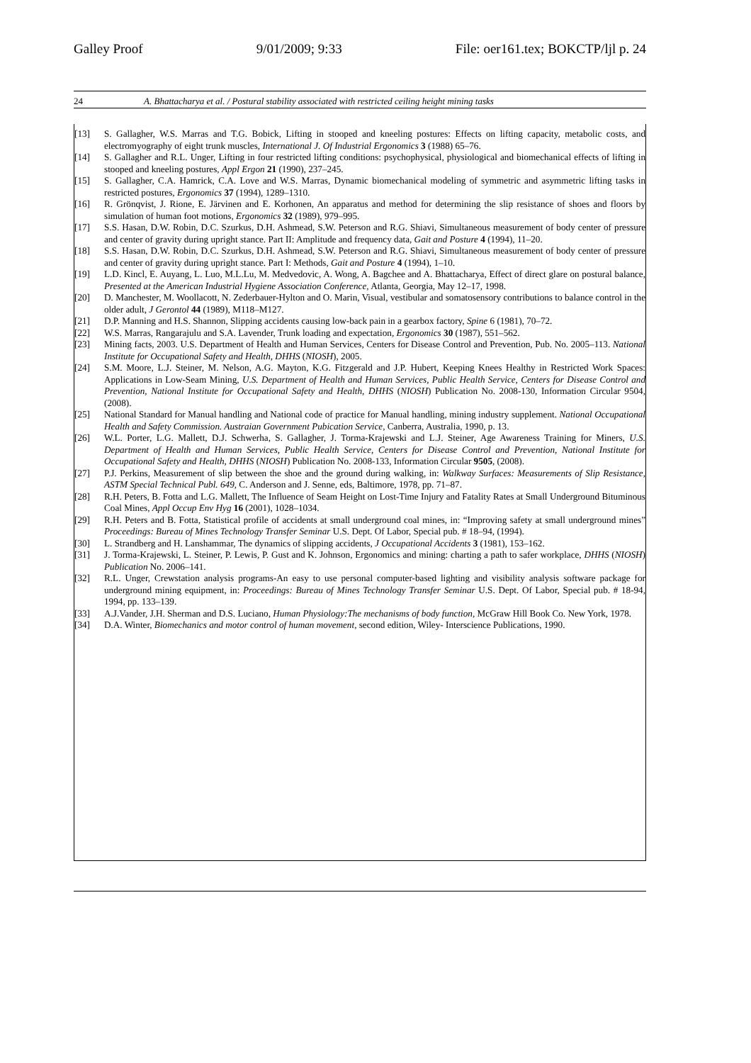Galley Proof 9/01/2009; 9:33 File: oer161.tex; BOKCTP/ljl p. 24
24 A. Bhattacharya et al. / Postural stability associated with restricted ceiling height mining tasks
[13] S. Gallagher, W.S. Marras and T.G. Bobick, Lifting in stooped and kneeling postures: Effects on lifting capacity, metabolic costs, and electromyography of eight trunk muscles, International J. Of Industrial Ergonomics 3 (1988) 65–76.
[14] S. Gallagher and R.L. Unger, Lifting in four restricted lifting conditions: psychophysical, physiological and biomechanical effects of lifting in stooped and kneeling postures, Appl Ergon 21 (1990), 237–245.
[15] S. Gallagher, C.A. Hamrick, C.A. Love and W.S. Marras, Dynamic biomechanical modeling of symmetric and asymmetric lifting tasks in restricted postures, Ergonomics 37 (1994), 1289–1310.
[16] R. Grönqvist, J. Rione, E. Järvinen and E. Korhonen, An apparatus and method for determining the slip resistance of shoes and floors by simulation of human foot motions, Ergonomics 32 (1989), 979–995.
[17] S.S. Hasan, D.W. Robin, D.C. Szurkus, D.H. Ashmead, S.W. Peterson and R.G. Shiavi, Simultaneous measurement of body center of pressure and center of gravity during upright stance. Part II: Amplitude and frequency data, Gait and Posture 4 (1994), 11–20.
[18] S.S. Hasan, D.W. Robin, D.C. Szurkus, D.H. Ashmead, S.W. Peterson and R.G. Shiavi, Simultaneous measurement of body center of pressure and center of gravity during upright stance. Part I: Methods, Gait and Posture 4 (1994), 1–10.
[19] L.D. Kincl, E. Auyang, L. Luo, M.L.Lu, M. Medvedovic, A. Wong, A. Bagchee and A. Bhattacharya, Effect of direct glare on postural balance, Presented at the American Industrial Hygiene Association Conference, Atlanta, Georgia, May 12–17, 1998.
[20] D. Manchester, M. Woollacott, N. Zederbauer-Hylton and O. Marin, Visual, vestibular and somatosensory contributions to balance control in the older adult, J Gerontol 44 (1989), M118–M127.
[21] D.P. Manning and H.S. Shannon, Slipping accidents causing low-back pain in a gearbox factory, Spine 6 (1981), 70–72.
[22] W.S. Marras, Rangarajulu and S.A. Lavender, Trunk loading and expectation, Ergonomics 30 (1987), 551–562.
[23] Mining facts, 2003. U.S. Department of Health and Human Services, Centers for Disease Control and Prevention, Pub. No. 2005–113. National Institute for Occupational Safety and Health, DHHS (NIOSH), 2005.
[24] S.M. Moore, L.J. Steiner, M. Nelson, A.G. Mayton, K.G. Fitzgerald and J.P. Hubert, Keeping Knees Healthy in Restricted Work Spaces: Applications in Low-Seam Mining, U.S. Department of Health and Human Services, Public Health Service, Centers for Disease Control and Prevention, National Institute for Occupational Safety and Health, DHHS (NIOSH) Publication No. 2008-130, Information Circular 9504, (2008).
[25] National Standard for Manual handling and National code of practice for Manual handling, mining industry supplement. National Occupational Health and Safety Commission. Austraian Government Pubication Service, Canberra, Australia, 1990, p. 13.
[26] W.L. Porter, L.G. Mallett, D.J. Schwerha, S. Gallagher, J. Torma-Krajewski and L.J. Steiner, Age Awareness Training for Miners, U.S. Department of Health and Human Services, Public Health Service, Centers for Disease Control and Prevention, National Institute for Occupational Safety and Health, DHHS (NIOSH) Publication No. 2008-133, Information Circular 9505, (2008).
[27] P.J. Perkins, Measurement of slip between the shoe and the ground during walking, in: Walkway Surfaces: Measurements of Slip Resistance, ASTM Special Technical Publ. 649, C. Anderson and J. Senne, eds, Baltimore, 1978, pp. 71–87.
[28] R.H. Peters, B. Fotta and L.G. Mallett, The Influence of Seam Height on Lost-Time Injury and Fatality Rates at Small Underground Bituminous Coal Mines, Appl Occup Env Hyg 16 (2001), 1028–1034.
[29] R.H. Peters and B. Fotta, Statistical profile of accidents at small underground coal mines, in: “Improving safety at small underground mines” Proceedings: Bureau of Mines Technology Transfer Seminar U.S. Dept. Of Labor, Special pub. # 18–94, (1994).
[30] L. Strandberg and H. Lanshammar, The dynamics of slipping accidents, J Occupational Accidents 3 (1981), 153–162.
[31] J. Torma-Krajewski, L. Steiner, P. Lewis, P. Gust and K. Johnson, Ergonomics and mining: charting a path to safer workplace, DHHS (NIOSH) Publication No. 2006–141.
[32] R.L. Unger, Crewstation analysis programs-An easy to use personal computer-based lighting and visibility analysis software package for underground mining equipment, in: Proceedings: Bureau of Mines Technology Transfer Seminar U.S. Dept. Of Labor, Special pub. # 18-94, 1994, pp. 133–139.
[33] A.J.Vander, J.H. Sherman and D.S. Luciano, Human Physiology:The mechanisms of body function, McGraw Hill Book Co. New York, 1978.
[34] D.A. Winter, Biomechanics and motor control of human movement, second edition, Wiley- Interscience Publications, 1990.